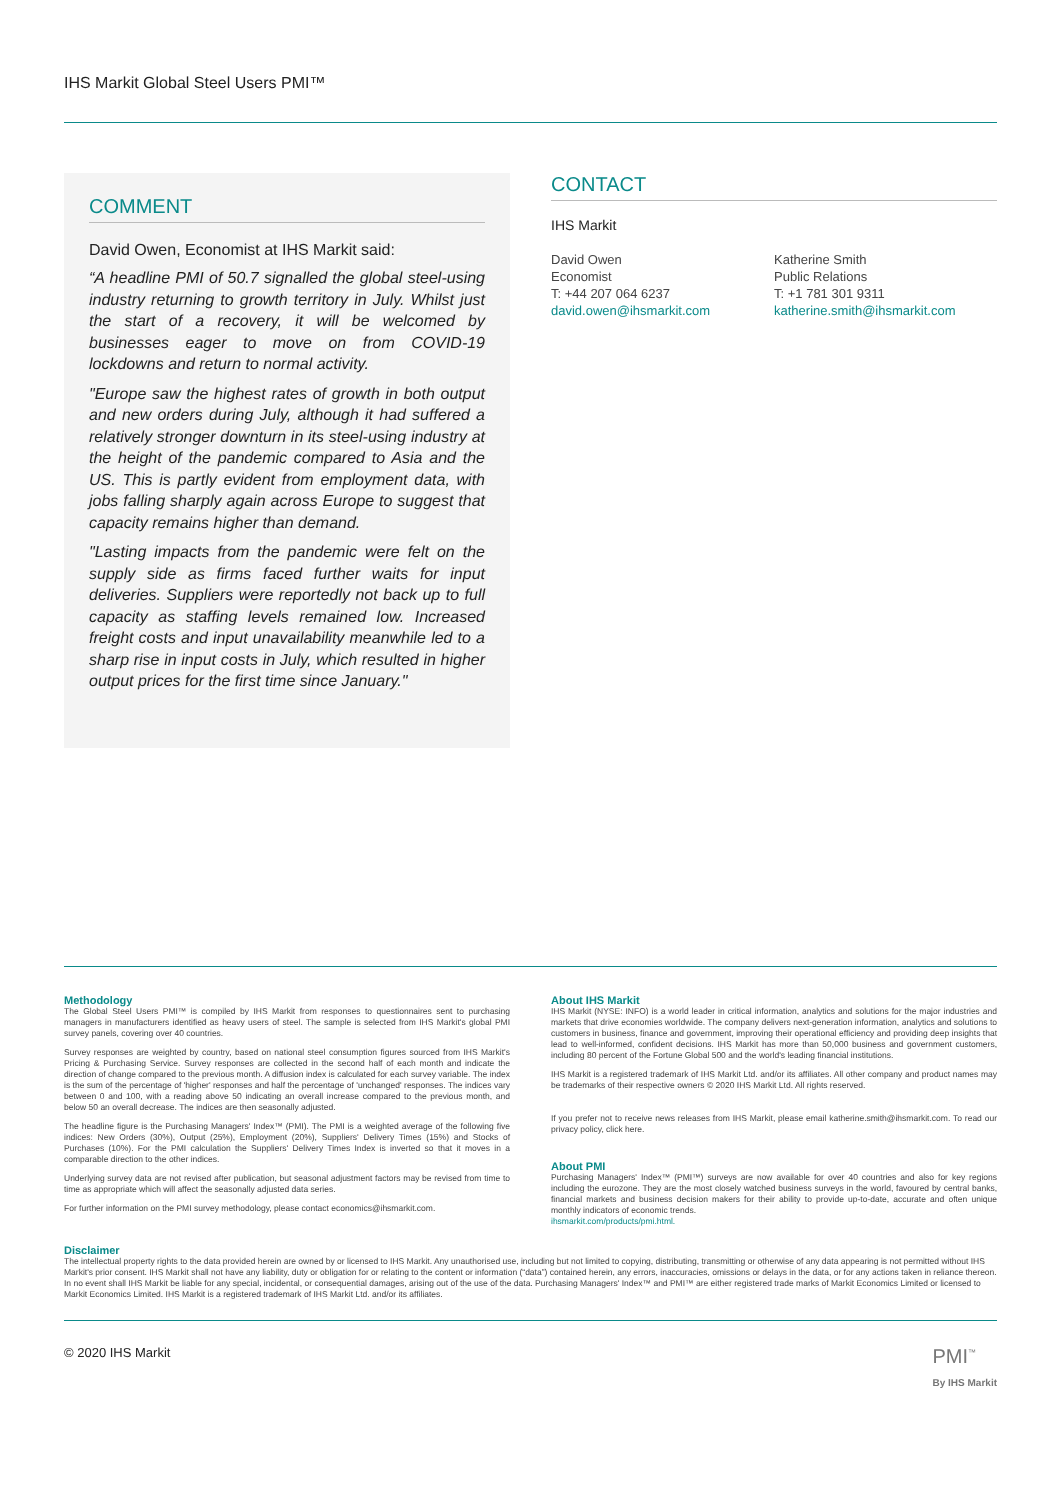IHS Markit Global Steel Users PMI™
COMMENT
David Owen, Economist at IHS Markit said:
“A headline PMI of 50.7 signalled the global steel-using industry returning to growth territory in July. Whilst just the start of a recovery, it will be welcomed by businesses eager to move on from COVID-19 lockdowns and return to normal activity.
"Europe saw the highest rates of growth in both output and new orders during July, although it had suffered a relatively stronger downturn in its steel-using industry at the height of the pandemic compared to Asia and the US. This is partly evident from employment data, with jobs falling sharply again across Europe to suggest that capacity remains higher than demand.
"Lasting impacts from the pandemic were felt on the supply side as firms faced further waits for input deliveries. Suppliers were reportedly not back up to full capacity as staffing levels remained low. Increased freight costs and input unavailability meanwhile led to a sharp rise in input costs in July, which resulted in higher output prices for the first time since January."
CONTACT
IHS Markit
David Owen
Economist
T: +44 207 064 6237
david.owen@ihsmarkit.com
Katherine Smith
Public Relations
T: +1 781 301 9311
katherine.smith@ihsmarkit.com
Methodology
The Global Steel Users PMI™ is compiled by IHS Markit from responses to questionnaires sent to purchasing managers in manufacturers identified as heavy users of steel. The sample is selected from IHS Markit's global PMI survey panels, covering over 40 countries.
Survey responses are weighted by country, based on national steel consumption figures sourced from IHS Markit's Pricing & Purchasing Service. Survey responses are collected in the second half of each month and indicate the direction of change compared to the previous month. A diffusion index is calculated for each survey variable. The index is the sum of the percentage of 'higher' responses and half the percentage of 'unchanged' responses. The indices vary between 0 and 100, with a reading above 50 indicating an overall increase compared to the previous month, and below 50 an overall decrease. The indices are then seasonally adjusted.
The headline figure is the Purchasing Managers' Index™ (PMI). The PMI is a weighted average of the following five indices: New Orders (30%), Output (25%), Employment (20%), Suppliers' Delivery Times (15%) and Stocks of Purchases (10%). For the PMI calculation the Suppliers' Delivery Times Index is inverted so that it moves in a comparable direction to the other indices.
Underlying survey data are not revised after publication, but seasonal adjustment factors may be revised from time to time as appropriate which will affect the seasonally adjusted data series.
For further information on the PMI survey methodology, please contact economics@ihsmarkit.com.
About IHS Markit
IHS Markit (NYSE: INFO) is a world leader in critical information, analytics and solutions for the major industries and markets that drive economies worldwide. The company delivers next-generation information, analytics and solutions to customers in business, finance and government, improving their operational efficiency and providing deep insights that lead to well-informed, confident decisions. IHS Markit has more than 50,000 business and government customers, including 80 percent of the Fortune Global 500 and the world's leading financial institutions.
IHS Markit is a registered trademark of IHS Markit Ltd. and/or its affiliates. All other company and product names may be trademarks of their respective owners © 2020 IHS Markit Ltd. All rights reserved.
If you prefer not to receive news releases from IHS Markit, please email katherine.smith@ihsmarkit.com. To read our privacy policy, click here.
About PMI
Purchasing Managers' Index™ (PMI™) surveys are now available for over 40 countries and also for key regions including the eurozone. They are the most closely watched business surveys in the world, favoured by central banks, financial markets and business decision makers for their ability to provide up-to-date, accurate and often unique monthly indicators of economic trends.
ihsmarkit.com/products/pmi.html.
Disclaimer
The intellectual property rights to the data provided herein are owned by or licensed to IHS Markit. Any unauthorised use, including but not limited to copying, distributing, transmitting or otherwise of any data appearing is not permitted without IHS Markit's prior consent. IHS Markit shall not have any liability, duty or obligation for or relating to the content or information (“data”) contained herein, any errors, inaccuracies, omissions or delays in the data, or for any actions taken in reliance thereon. In no event shall IHS Markit be liable for any special, incidental, or consequential damages, arising out of the use of the data. Purchasing Managers' Index™ and PMI™ are either registered trade marks of Markit Economics Limited or licensed to Markit Economics Limited. IHS Markit is a registered trademark of IHS Markit Ltd. and/or its affiliates.
© 2020 IHS Markit PMI<sup>™</sup>
By IHS Markit